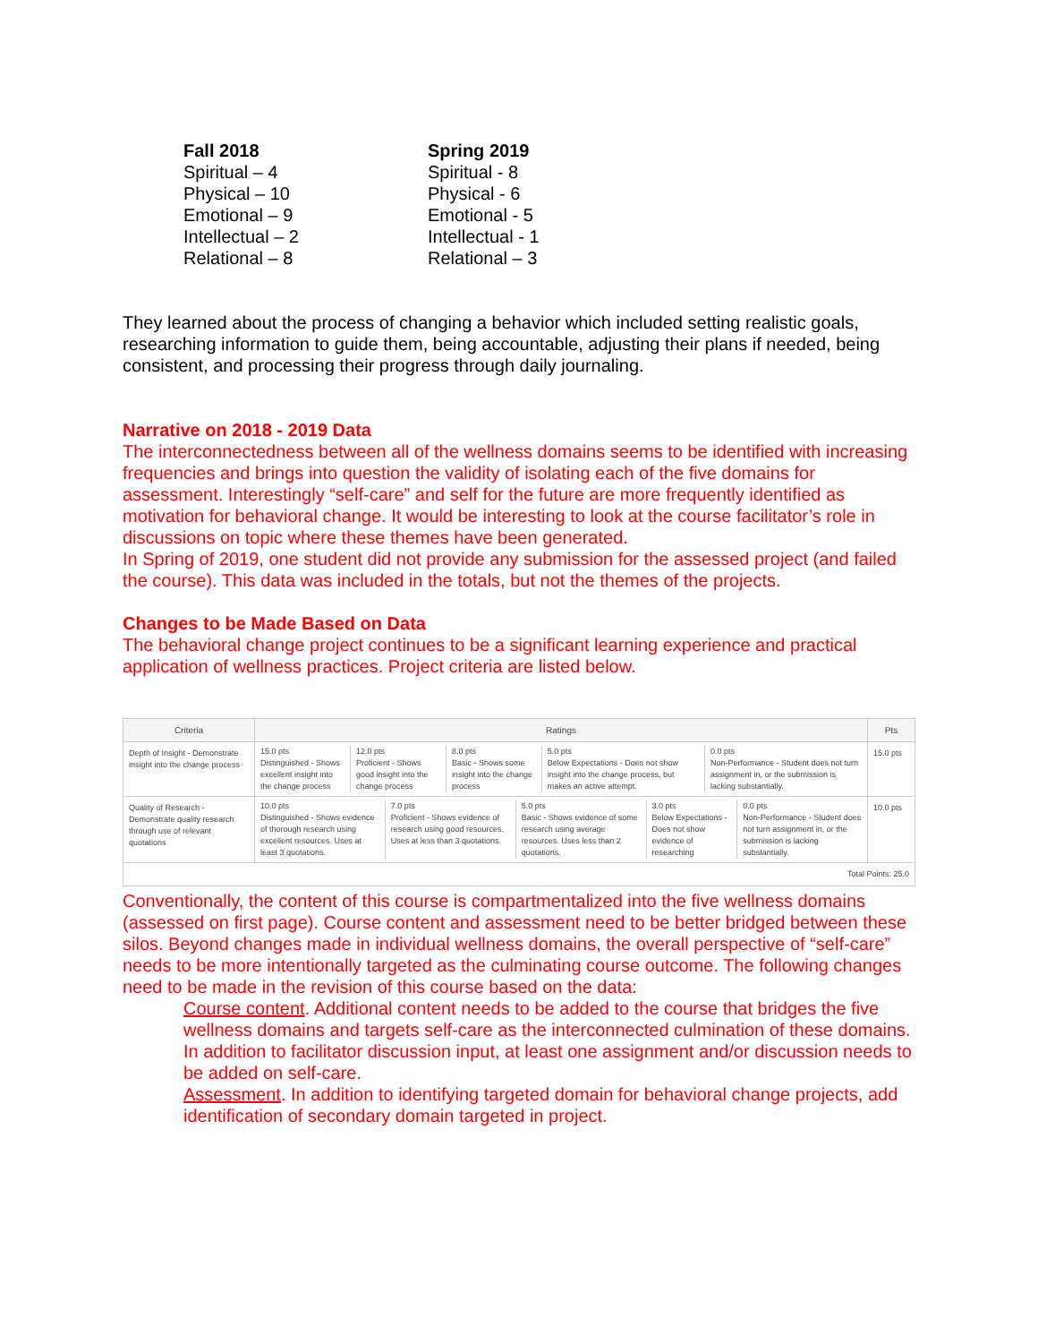Fall 2018
Spiritual – 4
Physical – 10
Emotional – 9
Intellectual – 2
Relational – 8
Spring 2019
Spiritual - 8
Physical - 6
Emotional - 5
Intellectual - 1
Relational – 3
They learned about the process of changing a behavior which included setting realistic goals, researching information to guide them, being accountable, adjusting their plans if needed, being consistent, and processing their progress through daily journaling.
Narrative on 2018 - 2019 Data
The interconnectedness between all of the wellness domains seems to be identified with increasing frequencies and brings into question the validity of isolating each of the five domains for assessment. Interestingly “self-care” and self for the future are more frequently identified as motivation for behavioral change. It would be interesting to look at the course facilitator’s role in discussions on topic where these themes have been generated.
In Spring of 2019, one student did not provide any submission for the assessed project (and failed the course). This data was included in the totals, but not the themes of the projects.
Changes to be Made Based on Data
The behavioral change project continues to be a significant learning experience and practical application of wellness practices. Project criteria are listed below.
| Criteria | Ratings | Pts |
| --- | --- | --- |
| Depth of Insight - Demonstrate insight into the change process | 15.0 pts Distinguished - Shows excellent insight into the change process 12.0 pts Proficient - Shows good insight into the change process 8.0 pts Basic - Shows some insight into the change process 5.0 pts Below Expectations - Does not show insight into the change process, but makes an active attempt. 0.0 pts Non-Performance - Student does not turn assignment in, or the submission is lacking substantially. | 15.0 pts |
| Quality of Research - Demonstrate quality research through use of relevant quotations | 10.0 pts Distinguished - Shows evidence of thorough research using excellent resources. Uses at least 3 quotations. 7.0 pts Proficient - Shows evidence of research using good resources. Uses at less than 3 quotations. 5.0 pts Basic - Shows evidence of some research using average resources. Uses less than 2 quotations. 3.0 pts Below Expectations - Does not show evidence of researching 0.0 pts Non-Performance - Student does not turn assignment in, or the submission is lacking substantially. | 10.0 pts |
| Total Points: 25.0 | | |
Conventionally, the content of this course is compartmentalized into the five wellness domains (assessed on first page). Course content and assessment need to be better bridged between these silos. Beyond changes made in individual wellness domains, the overall perspective of “self-care” needs to be more intentionally targeted as the culminating course outcome. The following changes need to be made in the revision of this course based on the data:
Course content. Additional content needs to be added to the course that bridges the five wellness domains and targets self-care as the interconnected culmination of these domains. In addition to facilitator discussion input, at least one assignment and/or discussion needs to be added on self-care.
Assessment. In addition to identifying targeted domain for behavioral change projects, add identification of secondary domain targeted in project.